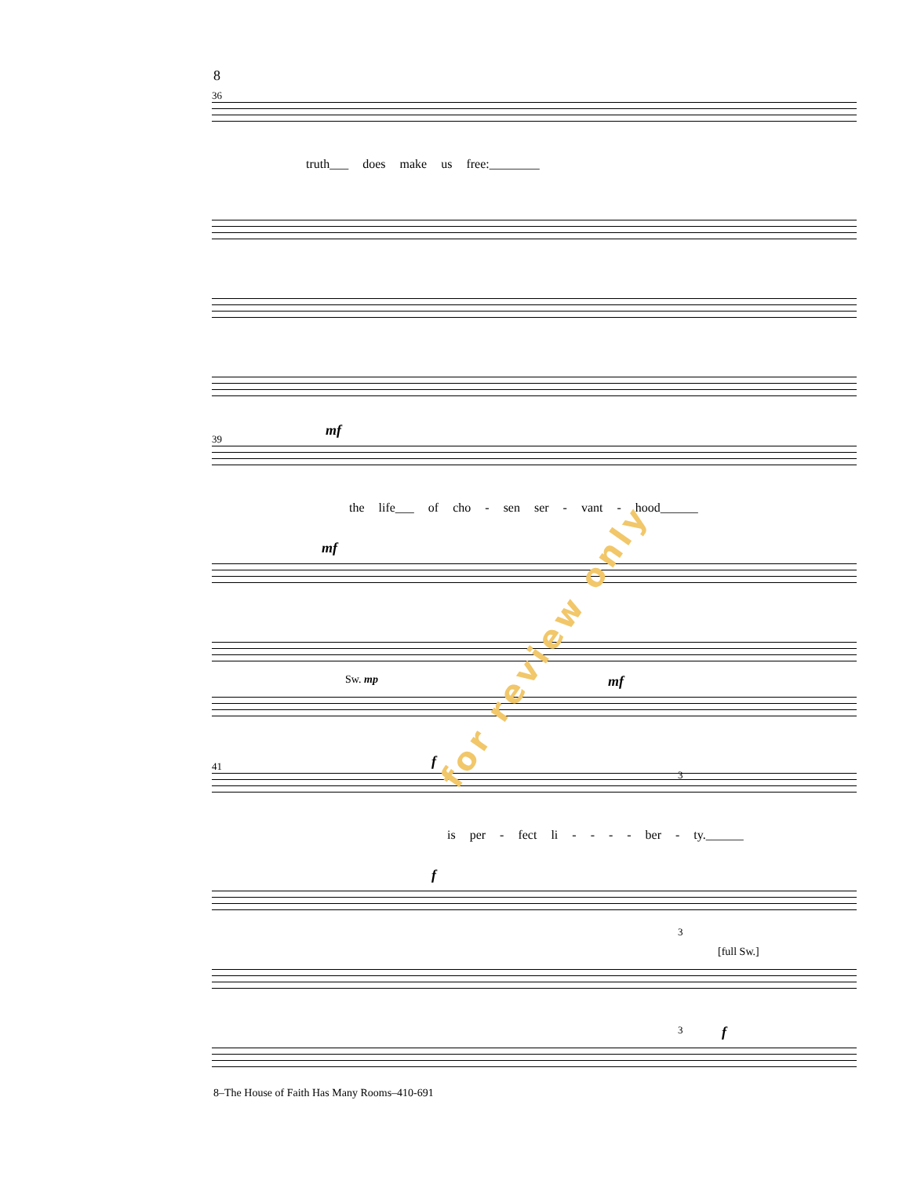8
36
truth___ does make us free:________
39
mf
the life___ of cho - sen ser - vant - hood______
mf
Sw. mp mf
41 f
3
is per - fect li - - - - ber - ty.______
f
3
[full Sw.]
3 f
for review only
8–The House of Faith Has Many Rooms–410-691